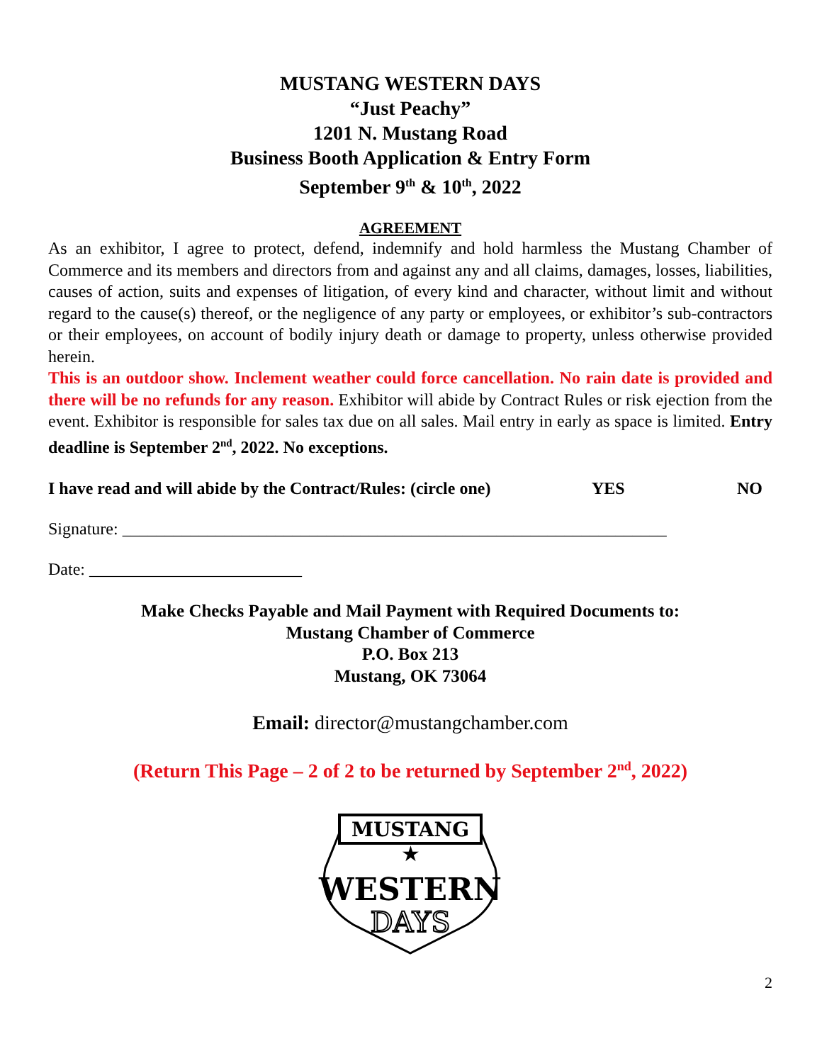MUSTANG WESTERN DAYS
“Just Peachy”
1201 N. Mustang Road
Business Booth Application & Entry Form
September 9<sup>th</sup> & 10<sup>th</sup>, 2022
AGREEMENT
As an exhibitor, I agree to protect, defend, indemnify and hold harmless the Mustang Chamber of Commerce and its members and directors from and against any and all claims, damages, losses, liabilities, causes of action, suits and expenses of litigation, of every kind and character, without limit and without regard to the cause(s) thereof, or the negligence of any party or employees, or exhibitor’s sub-contractors or their employees, on account of bodily injury death or damage to property, unless otherwise provided herein.
This is an outdoor show. Inclement weather could force cancellation. No rain date is provided and there will be no refunds for any reason. Exhibitor will abide by Contract Rules or risk ejection from the event. Exhibitor is responsible for sales tax due on all sales. Mail entry in early as space is limited. Entry deadline is September 2<sup>nd</sup>, 2022. No exceptions.
I have read and will abide by the Contract/Rules: (circle one) YES NO
Signature: ________________________________________________________________
Date: _________________________
Make Checks Payable and Mail Payment with Required Documents to:
Mustang Chamber of Commerce
P.O. Box 213
Mustang, OK 73064
Email: director@mustangchamber.com
(Return This Page – 2 of 2 to be returned by September 2<sup>nd</sup>, 2022)
MUSTANG
★
WESTERN
DAYS
2